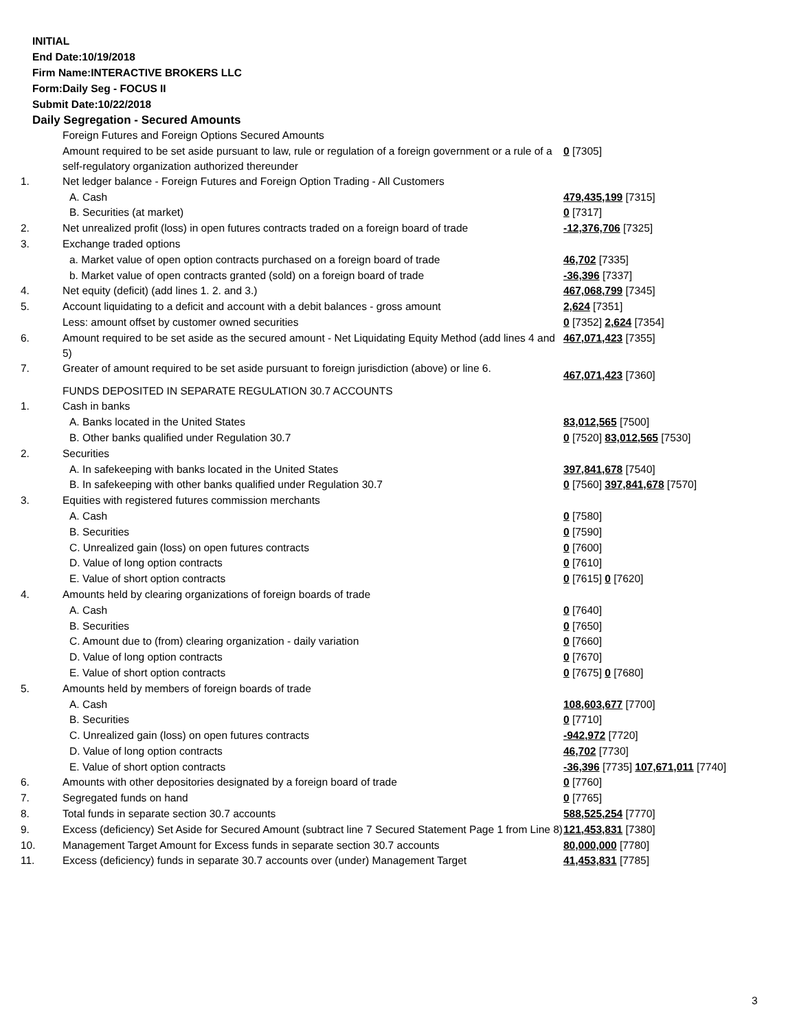INITIAL
End Date:10/19/2018
Firm Name:INTERACTIVE BROKERS LLC
Form:Daily Seg - FOCUS II
Submit Date:10/22/2018
Daily Segregation - Secured Amounts
| | Foreign Futures and Foreign Options Secured Amounts | |
| | Amount required to be set aside pursuant to law, rule or regulation of a foreign government or a rule of a self-regulatory organization authorized thereunder | 0 [7305] |
| 1. | Net ledger balance - Foreign Futures and Foreign Option Trading - All Customers | |
| | A. Cash | 479,435,199 [7315] |
| | B. Securities (at market) | 0 [7317] |
| 2. | Net unrealized profit (loss) in open futures contracts traded on a foreign board of trade | -12,376,706 [7325] |
| 3. | Exchange traded options | |
| | a. Market value of open option contracts purchased on a foreign board of trade | 46,702 [7335] |
| | b. Market value of open contracts granted (sold) on a foreign board of trade | -36,396 [7337] |
| 4. | Net equity (deficit) (add lines 1. 2. and 3.) | 467,068,799 [7345] |
| 5. | Account liquidating to a deficit and account with a debit balances - gross amount | 2,624 [7351] |
| | Less: amount offset by customer owned securities | 0 [7352] 2,624 [7354] |
| 6. | Amount required to be set aside as the secured amount - Net Liquidating Equity Method (add lines 4 and 5) | 467,071,423 [7355] |
| 7. | Greater of amount required to be set aside pursuant to foreign jurisdiction (above) or line 6. | 467,071,423 [7360] |
| | FUNDS DEPOSITED IN SEPARATE REGULATION 30.7 ACCOUNTS | |
| 1. | Cash in banks | |
| | A. Banks located in the United States | 83,012,565 [7500] |
| | B. Other banks qualified under Regulation 30.7 | 0 [7520] 83,012,565 [7530] |
| 2. | Securities | |
| | A. In safekeeping with banks located in the United States | 397,841,678 [7540] |
| | B. In safekeeping with other banks qualified under Regulation 30.7 | 0 [7560] 397,841,678 [7570] |
| 3. | Equities with registered futures commission merchants | |
| | A. Cash | 0 [7580] |
| | B. Securities | 0 [7590] |
| | C. Unrealized gain (loss) on open futures contracts | 0 [7600] |
| | D. Value of long option contracts | 0 [7610] |
| | E. Value of short option contracts | 0 [7615] 0 [7620] |
| 4. | Amounts held by clearing organizations of foreign boards of trade | |
| | A. Cash | 0 [7640] |
| | B. Securities | 0 [7650] |
| | C. Amount due to (from) clearing organization - daily variation | 0 [7660] |
| | D. Value of long option contracts | 0 [7670] |
| | E. Value of short option contracts | 0 [7675] 0 [7680] |
| 5. | Amounts held by members of foreign boards of trade | |
| | A. Cash | 108,603,677 [7700] |
| | B. Securities | 0 [7710] |
| | C. Unrealized gain (loss) on open futures contracts | -942,972 [7720] |
| | D. Value of long option contracts | 46,702 [7730] |
| | E. Value of short option contracts | -36,396 [7735] 107,671,011 [7740] |
| 6. | Amounts with other depositories designated by a foreign board of trade | 0 [7760] |
| 7. | Segregated funds on hand | 0 [7765] |
| 8. | Total funds in separate section 30.7 accounts | 588,525,254 [7770] |
| 9. | Excess (deficiency) Set Aside for Secured Amount (subtract line 7 Secured Statement Page 1 from Line 8) | 121,453,831 [7380] |
| 10. | Management Target Amount for Excess funds in separate section 30.7 accounts | 80,000,000 [7780] |
| 11. | Excess (deficiency) funds in separate 30.7 accounts over (under) Management Target | 41,453,831 [7785] |
3